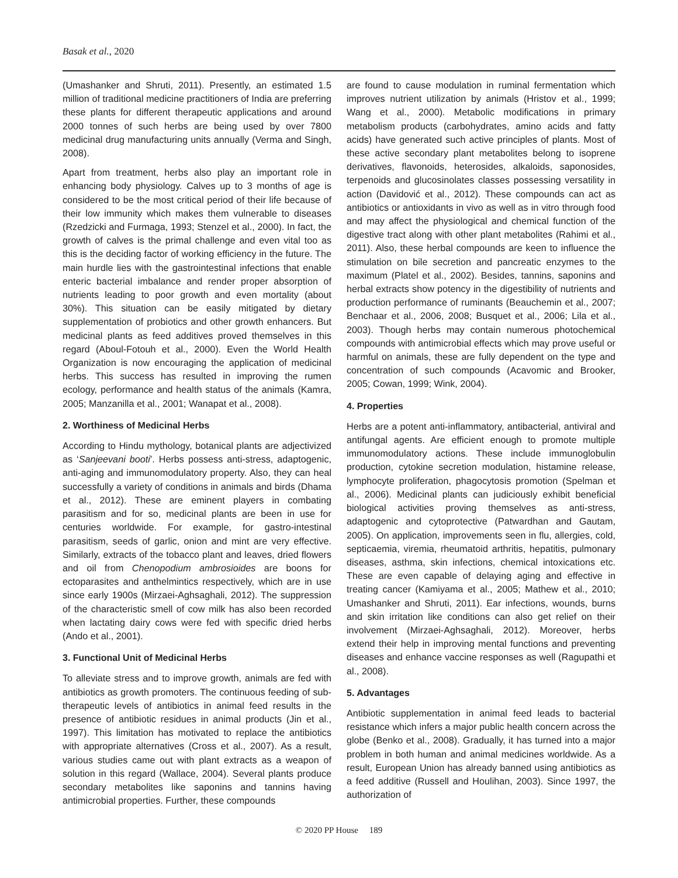Basak et al., 2020
(Umashanker and Shruti, 2011). Presently, an estimated 1.5 million of traditional medicine practitioners of India are preferring these plants for different therapeutic applications and around 2000 tonnes of such herbs are being used by over 7800 medicinal drug manufacturing units annually (Verma and Singh, 2008).
Apart from treatment, herbs also play an important role in enhancing body physiology. Calves up to 3 months of age is considered to be the most critical period of their life because of their low immunity which makes them vulnerable to diseases (Rzedzicki and Furmaga, 1993; Stenzel et al., 2000). In fact, the growth of calves is the primal challenge and even vital too as this is the deciding factor of working efficiency in the future. The main hurdle lies with the gastrointestinal infections that enable enteric bacterial imbalance and render proper absorption of nutrients leading to poor growth and even mortality (about 30%). This situation can be easily mitigated by dietary supplementation of probiotics and other growth enhancers. But medicinal plants as feed additives proved themselves in this regard (Aboul-Fotouh et al., 2000). Even the World Health Organization is now encouraging the application of medicinal herbs. This success has resulted in improving the rumen ecology, performance and health status of the animals (Kamra, 2005; Manzanilla et al., 2001; Wanapat et al., 2008).
2. Worthiness of Medicinal Herbs
According to Hindu mythology, botanical plants are adjectivized as ‘Sanjeevani booti’. Herbs possess anti-stress, adaptogenic, anti-aging and immunomodulatory property. Also, they can heal successfully a variety of conditions in animals and birds (Dhama et al., 2012). These are eminent players in combating parasitism and for so, medicinal plants are been in use for centuries worldwide. For example, for gastro-intestinal parasitism, seeds of garlic, onion and mint are very effective. Similarly, extracts of the tobacco plant and leaves, dried flowers and oil from Chenopodium ambrosioides are boons for ectoparasites and anthelmintics respectively, which are in use since early 1900s (Mirzaei-Aghsaghali, 2012). The suppression of the characteristic smell of cow milk has also been recorded when lactating dairy cows were fed with specific dried herbs (Ando et al., 2001).
3. Functional Unit of Medicinal Herbs
To alleviate stress and to improve growth, animals are fed with antibiotics as growth promoters. The continuous feeding of sub-therapeutic levels of antibiotics in animal feed results in the presence of antibiotic residues in animal products (Jin et al., 1997). This limitation has motivated to replace the antibiotics with appropriate alternatives (Cross et al., 2007). As a result, various studies came out with plant extracts as a weapon of solution in this regard (Wallace, 2004). Several plants produce secondary metabolites like saponins and tannins having antimicrobial properties. Further, these compounds
are found to cause modulation in ruminal fermentation which improves nutrient utilization by animals (Hristov et al., 1999; Wang et al., 2000). Metabolic modifications in primary metabolism products (carbohydrates, amino acids and fatty acids) have generated such active principles of plants. Most of these active secondary plant metabolites belong to isoprene derivatives, flavonoids, heterosides, alkaloids, saponosides, terpenoids and glucosinolates classes possessing versatility in action (Davidović et al., 2012). These compounds can act as antibiotics or antioxidants in vivo as well as in vitro through food and may affect the physiological and chemical function of the digestive tract along with other plant metabolites (Rahimi et al., 2011). Also, these herbal compounds are keen to influence the stimulation on bile secretion and pancreatic enzymes to the maximum (Platel et al., 2002). Besides, tannins, saponins and herbal extracts show potency in the digestibility of nutrients and production performance of ruminants (Beauchemin et al., 2007; Benchaar et al., 2006, 2008; Busquet et al., 2006; Lila et al., 2003). Though herbs may contain numerous photochemical compounds with antimicrobial effects which may prove useful or harmful on animals, these are fully dependent on the type and concentration of such compounds (Acavomic and Brooker, 2005; Cowan, 1999; Wink, 2004).
4. Properties
Herbs are a potent anti-inflammatory, antibacterial, antiviral and antifungal agents. Are efficient enough to promote multiple immunomodulatory actions. These include immunoglobulin production, cytokine secretion modulation, histamine release, lymphocyte proliferation, phagocytosis promotion (Spelman et al., 2006). Medicinal plants can judiciously exhibit beneficial biological activities proving themselves as anti-stress, adaptogenic and cytoprotective (Patwardhan and Gautam, 2005). On application, improvements seen in flu, allergies, cold, septicaemia, viremia, rheumatoid arthritis, hepatitis, pulmonary diseases, asthma, skin infections, chemical intoxications etc. These are even capable of delaying aging and effective in treating cancer (Kamiyama et al., 2005; Mathew et al., 2010; Umashanker and Shruti, 2011). Ear infections, wounds, burns and skin irritation like conditions can also get relief on their involvement (Mirzaei-Aghsaghali, 2012). Moreover, herbs extend their help in improving mental functions and preventing diseases and enhance vaccine responses as well (Ragupathi et al., 2008).
5. Advantages
Antibiotic supplementation in animal feed leads to bacterial resistance which infers a major public health concern across the globe (Benko et al., 2008). Gradually, it has turned into a major problem in both human and animal medicines worldwide. As a result, European Union has already banned using antibiotics as a feed additive (Russell and Houlihan, 2003). Since 1997, the authorization of
© 2020 PP House 189